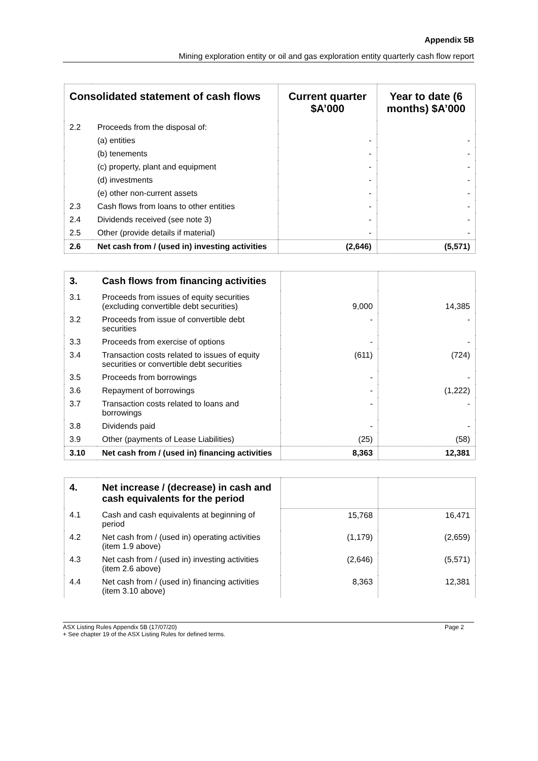Appendix 5B
Mining exploration entity or oil and gas exploration entity quarterly cash flow report
| Consolidated statement of cash flows | | Current quarter $A’000 | Year to date (6 months) $A’000 |
| --- | --- | --- | --- |
| 2.2 | Proceeds from the disposal of: | | |
| | (a) entities | - | - |
| | (b) tenements | - | - |
| | (c) property, plant and equipment | - | - |
| | (d) investments | - | - |
| | (e) other non-current assets | - | - |
| 2.3 | Cash flows from loans to other entities | - | - |
| 2.4 | Dividends received (see note 3) | - | - |
| 2.5 | Other (provide details if material) | - | - |
| 2.6 | Net cash from / (used in) investing activities | (2,646) | (5,571) |
| 3. | Cash flows from financing activities | | |
| 3.1 | Proceeds from issues of equity securities (excluding convertible debt securities) | 9,000 | 14,385 |
| 3.2 | Proceeds from issue of convertible debt securities | - | - |
| 3.3 | Proceeds from exercise of options | - | - |
| 3.4 | Transaction costs related to issues of equity securities or convertible debt securities | (611) | (724) |
| 3.5 | Proceeds from borrowings | - | - |
| 3.6 | Repayment of borrowings | - | (1,222) |
| 3.7 | Transaction costs related to loans and borrowings | - | - |
| 3.8 | Dividends paid | - | - |
| 3.9 | Other (payments of Lease Liabilities) | (25) | (58) |
| 3.10 | Net cash from / (used in) financing activities | 8,363 | 12,381 |
| 4. | Net increase / (decrease) in cash and cash equivalents for the period | | |
| 4.1 | Cash and cash equivalents at beginning of period | 15,768 | 16,471 |
| 4.2 | Net cash from / (used in) operating activities (item 1.9 above) | (1,179) | (2,659) |
| 4.3 | Net cash from / (used in) investing activities (item 2.6 above) | (2,646) | (5,571) |
| 4.4 | Net cash from / (used in) financing activities (item 3.10 above) | 8,363 | 12,381 |
ASX Listing Rules Appendix 5B (17/07/20) Page 2
+ See chapter 19 of the ASX Listing Rules for defined terms.